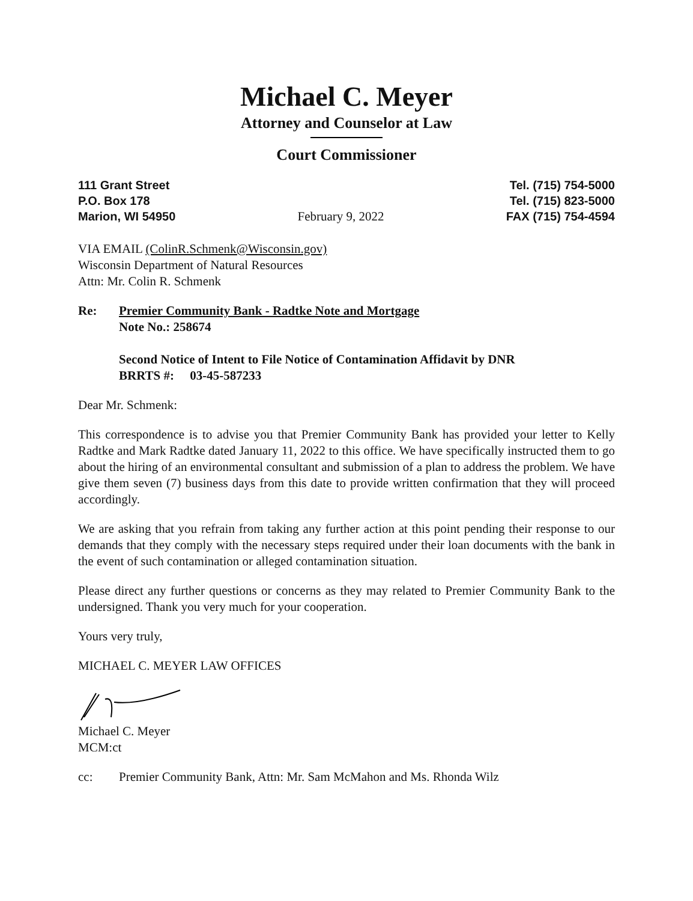Michael C. Meyer
Attorney and Counselor at Law
Court Commissioner
111 Grant Street
P.O. Box 178
Marion, WI 54950
February 9, 2022
Tel. (715) 754-5000
Tel. (715) 823-5000
FAX (715) 754-4594
VIA EMAIL (ColinR.Schmenk@Wisconsin.gov)
Wisconsin Department of Natural Resources
Attn: Mr. Colin R. Schmenk
Re: Premier Community Bank - Radtke Note and Mortgage
Note No.: 258674
Second Notice of Intent to File Notice of Contamination Affidavit by DNR
BRRTS #: 03-45-587233
Dear Mr. Schmenk:
This correspondence is to advise you that Premier Community Bank has provided your letter to Kelly Radtke and Mark Radtke dated January 11, 2022 to this office. We have specifically instructed them to go about the hiring of an environmental consultant and submission of a plan to address the problem. We have give them seven (7) business days from this date to provide written confirmation that they will proceed accordingly.
We are asking that you refrain from taking any further action at this point pending their response to our demands that they comply with the necessary steps required under their loan documents with the bank in the event of such contamination or alleged contamination situation.
Please direct any further questions or concerns as they may related to Premier Community Bank to the undersigned. Thank you very much for your cooperation.
Yours very truly,
MICHAEL C. MEYER LAW OFFICES
Michael C. Meyer
MCM:ct
cc: Premier Community Bank, Attn: Mr. Sam McMahon and Ms. Rhonda Wilz